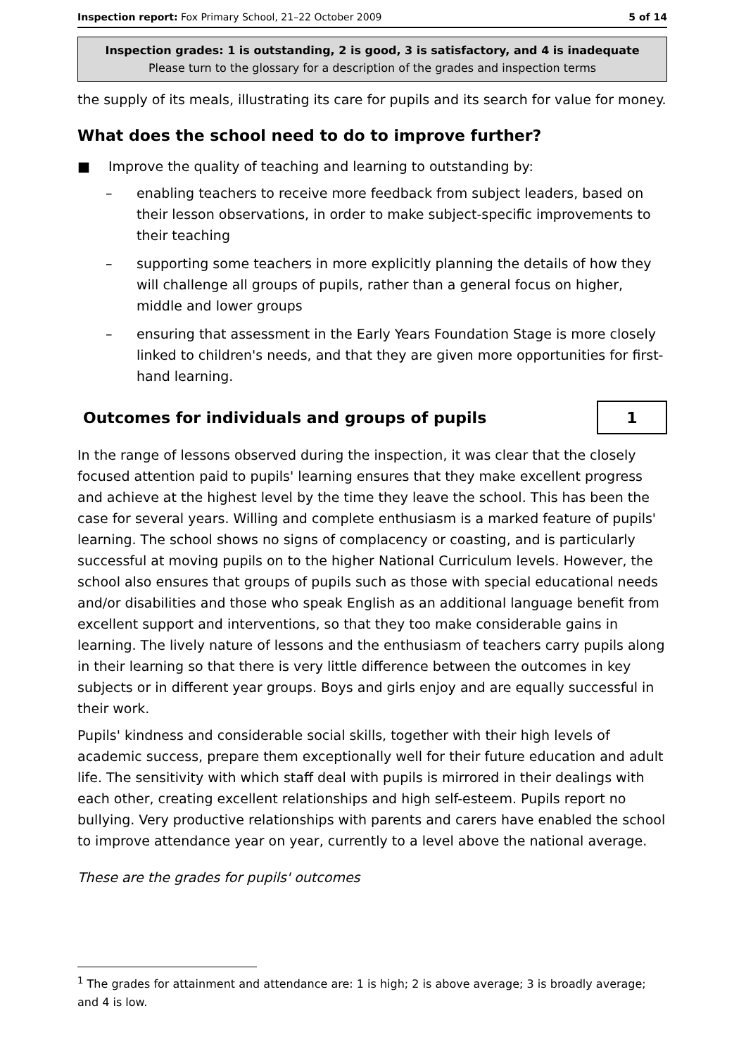Inspection report: Fox Primary School, 21–22 October 2009 5 of 14
Inspection grades: 1 is outstanding, 2 is good, 3 is satisfactory, and 4 is inadequate
Please turn to the glossary for a description of the grades and inspection terms
the supply of its meals, illustrating its care for pupils and its search for value for money.
What does the school need to do to improve further?
■ Improve the quality of teaching and learning to outstanding by:
– enabling teachers to receive more feedback from subject leaders, based on their lesson observations, in order to make subject-specific improvements to their teaching
– supporting some teachers in more explicitly planning the details of how they will challenge all groups of pupils, rather than a general focus on higher, middle and lower groups
– ensuring that assessment in the Early Years Foundation Stage is more closely linked to children's needs, and that they are given more opportunities for first-hand learning.
Outcomes for individuals and groups of pupils
1
In the range of lessons observed during the inspection, it was clear that the closely focused attention paid to pupils' learning ensures that they make excellent progress and achieve at the highest level by the time they leave the school. This has been the case for several years. Willing and complete enthusiasm is a marked feature of pupils' learning. The school shows no signs of complacency or coasting, and is particularly successful at moving pupils on to the higher National Curriculum levels. However, the school also ensures that groups of pupils such as those with special educational needs and/or disabilities and those who speak English as an additional language benefit from excellent support and interventions, so that they too make considerable gains in learning. The lively nature of lessons and the enthusiasm of teachers carry pupils along in their learning so that there is very little difference between the outcomes in key subjects or in different year groups. Boys and girls enjoy and are equally successful in their work.
Pupils' kindness and considerable social skills, together with their high levels of academic success, prepare them exceptionally well for their future education and adult life. The sensitivity with which staff deal with pupils is mirrored in their dealings with each other, creating excellent relationships and high self-esteem. Pupils report no bullying. Very productive relationships with parents and carers have enabled the school to improve attendance year on year, currently to a level above the national average.
These are the grades for pupils' outcomes
<sup>1</sup> The grades for attainment and attendance are: 1 is high; 2 is above average; 3 is broadly average; and 4 is low.